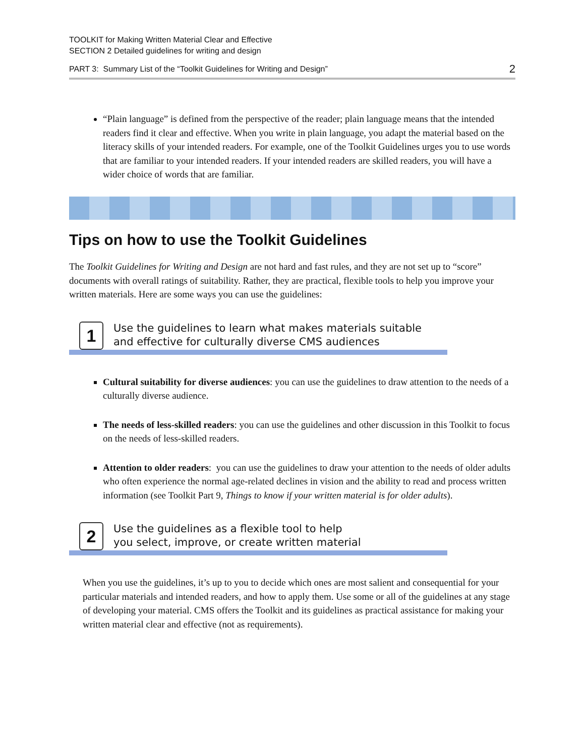TOOLKIT for Making Written Material Clear and Effective
SECTION 2 Detailed guidelines for writing and design
PART 3: Summary List of the “Toolkit Guidelines for Writing and Design” 2
“Plain language” is defined from the perspective of the reader; plain language means that the intended readers find it clear and effective. When you write in plain language, you adapt the material based on the literacy skills of your intended readers. For example, one of the Toolkit Guidelines urges you to use words that are familiar to your intended readers. If your intended readers are skilled readers, you will have a wider choice of words that are familiar.
Tips on how to use the Toolkit Guidelines
The Toolkit Guidelines for Writing and Design are not hard and fast rules, and they are not set up to “score” documents with overall ratings of suitability. Rather, they are practical, flexible tools to help you improve your written materials. Here are some ways you can use the guidelines:
1
Use the guidelines to learn what makes materials suitable
and effective for culturally diverse CMS audiences
Cultural suitability for diverse audiences: you can use the guidelines to draw attention to the needs of a culturally diverse audience.
The needs of less-skilled readers: you can use the guidelines and other discussion in this Toolkit to focus on the needs of less-skilled readers.
Attention to older readers: you can use the guidelines to draw your attention to the needs of older adults who often experience the normal age-related declines in vision and the ability to read and process written information (see Toolkit Part 9, Things to know if your written material is for older adults).
2
Use the guidelines as a flexible tool to help
you select, improve, or create written material
When you use the guidelines, it’s up to you to decide which ones are most salient and consequential for your particular materials and intended readers, and how to apply them. Use some or all of the guidelines at any stage of developing your material. CMS offers the Toolkit and its guidelines as practical assistance for making your written material clear and effective (not as requirements).